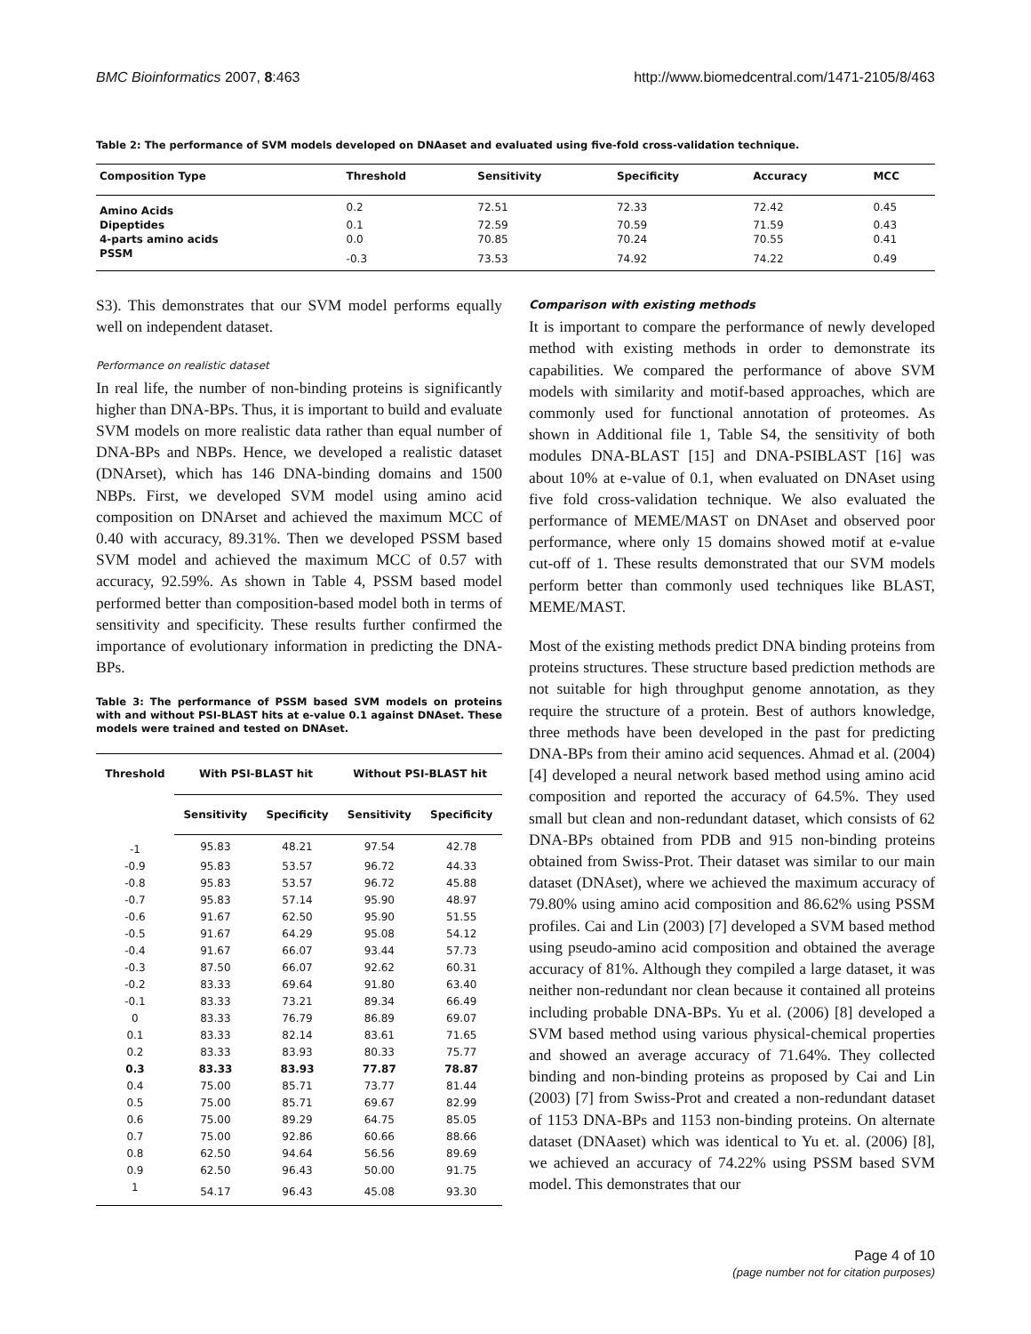BMC Bioinformatics 2007, 8:463 http://www.biomedcentral.com/1471-2105/8/463
Table 2: The performance of SVM models developed on DNAaset and evaluated using five-fold cross-validation technique.
| Composition Type | Threshold | Sensitivity | Specificity | Accuracy | MCC |
| --- | --- | --- | --- | --- | --- |
| Amino Acids | 0.2 | 72.51 | 72.33 | 72.42 | 0.45 |
| Dipeptides | 0.1 | 72.59 | 70.59 | 71.59 | 0.43 |
| 4-parts amino acids | 0.0 | 70.85 | 70.24 | 70.55 | 0.41 |
| PSSM | -0.3 | 73.53 | 74.92 | 74.22 | 0.49 |
S3). This demonstrates that our SVM model performs equally well on independent dataset.
Performance on realistic dataset
In real life, the number of non-binding proteins is significantly higher than DNA-BPs. Thus, it is important to build and evaluate SVM models on more realistic data rather than equal number of DNA-BPs and NBPs. Hence, we developed a realistic dataset (DNArset), which has 146 DNA-binding domains and 1500 NBPs. First, we developed SVM model using amino acid composition on DNArset and achieved the maximum MCC of 0.40 with accuracy, 89.31%. Then we developed PSSM based SVM model and achieved the maximum MCC of 0.57 with accuracy, 92.59%. As shown in Table 4, PSSM based model performed better than composition-based model both in terms of sensitivity and specificity. These results further confirmed the importance of evolutionary information in predicting the DNA-BPs.
Table 3: The performance of PSSM based SVM models on proteins with and without PSI-BLAST hits at e-value 0.1 against DNAset. These models were trained and tested on DNAset.
| Threshold | With PSI-BLAST hit | | Without PSI-BLAST hit | |
| --- | --- | --- | --- | --- |
| | Sensitivity | Specificity | Sensitivity | Specificity |
| -1 | 95.83 | 48.21 | 97.54 | 42.78 |
| -0.9 | 95.83 | 53.57 | 96.72 | 44.33 |
| -0.8 | 95.83 | 53.57 | 96.72 | 45.88 |
| -0.7 | 95.83 | 57.14 | 95.90 | 48.97 |
| -0.6 | 91.67 | 62.50 | 95.90 | 51.55 |
| -0.5 | 91.67 | 64.29 | 95.08 | 54.12 |
| -0.4 | 91.67 | 66.07 | 93.44 | 57.73 |
| -0.3 | 87.50 | 66.07 | 92.62 | 60.31 |
| -0.2 | 83.33 | 69.64 | 91.80 | 63.40 |
| -0.1 | 83.33 | 73.21 | 89.34 | 66.49 |
| 0 | 83.33 | 76.79 | 86.89 | 69.07 |
| 0.1 | 83.33 | 82.14 | 83.61 | 71.65 |
| 0.2 | 83.33 | 83.93 | 80.33 | 75.77 |
| 0.3 | 83.33 | 83.93 | 77.87 | 78.87 |
| 0.4 | 75.00 | 85.71 | 73.77 | 81.44 |
| 0.5 | 75.00 | 85.71 | 69.67 | 82.99 |
| 0.6 | 75.00 | 89.29 | 64.75 | 85.05 |
| 0.7 | 75.00 | 92.86 | 60.66 | 88.66 |
| 0.8 | 62.50 | 94.64 | 56.56 | 89.69 |
| 0.9 | 62.50 | 96.43 | 50.00 | 91.75 |
| 1 | 54.17 | 96.43 | 45.08 | 93.30 |
Comparison with existing methods
It is important to compare the performance of newly developed method with existing methods in order to demonstrate its capabilities. We compared the performance of above SVM models with similarity and motif-based approaches, which are commonly used for functional annotation of proteomes. As shown in Additional file 1, Table S4, the sensitivity of both modules DNA-BLAST [15] and DNA-PSIBLAST [16] was about 10% at e-value of 0.1, when evaluated on DNAset using five fold cross-validation technique. We also evaluated the performance of MEME/MAST on DNAset and observed poor performance, where only 15 domains showed motif at e-value cut-off of 1. These results demonstrated that our SVM models perform better than commonly used techniques like BLAST, MEME/MAST.
Most of the existing methods predict DNA binding proteins from proteins structures. These structure based prediction methods are not suitable for high throughput genome annotation, as they require the structure of a protein. Best of authors knowledge, three methods have been developed in the past for predicting DNA-BPs from their amino acid sequences. Ahmad et al. (2004) [4] developed a neural network based method using amino acid composition and reported the accuracy of 64.5%. They used small but clean and non-redundant dataset, which consists of 62 DNA-BPs obtained from PDB and 915 non-binding proteins obtained from Swiss-Prot. Their dataset was similar to our main dataset (DNAset), where we achieved the maximum accuracy of 79.80% using amino acid composition and 86.62% using PSSM profiles. Cai and Lin (2003) [7] developed a SVM based method using pseudo-amino acid composition and obtained the average accuracy of 81%. Although they compiled a large dataset, it was neither non-redundant nor clean because it contained all proteins including probable DNA-BPs. Yu et al. (2006) [8] developed a SVM based method using various physical-chemical properties and showed an average accuracy of 71.64%. They collected binding and non-binding proteins as proposed by Cai and Lin (2003) [7] from Swiss-Prot and created a non-redundant dataset of 1153 DNA-BPs and 1153 non-binding proteins. On alternate dataset (DNAaset) which was identical to Yu et. al. (2006) [8], we achieved an accuracy of 74.22% using PSSM based SVM model. This demonstrates that our
Page 4 of 10
(page number not for citation purposes)